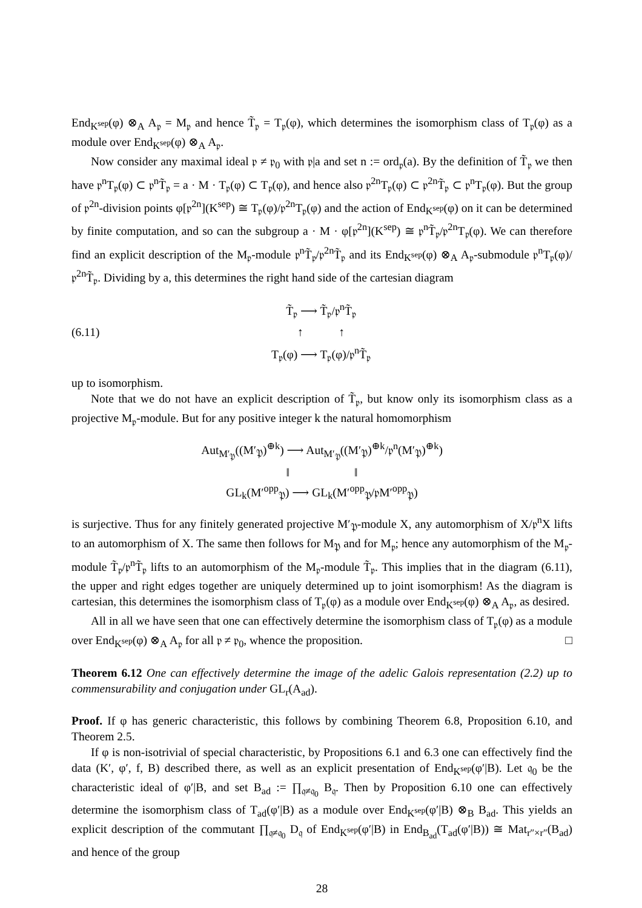End<sub>K<sup>sep</sup></sub>(φ) ⊗<sub>A</sub> A<sub>𝔭</sub> = M<sub>𝔭</sub> and hence T̃<sub>𝔭</sub> = T<sub>𝔭</sub>(φ), which determines the isomorphism class of T<sub>𝔭</sub>(φ) as a module over End<sub>K<sup>sep</sup></sub>(φ) ⊗<sub>A</sub> A<sub>𝔭</sub>.
Now consider any maximal ideal 𝔭 ≠ 𝔭<sub>0</sub> with 𝔭|a and set n := ord<sub>𝔭</sub>(a). By the definition of T̃<sub>𝔭</sub> we then have 𝔭<sup>n</sup>T<sub>𝔭</sub>(φ) ⊂ 𝔭<sup>n</sup>T̃<sub>𝔭</sub> = a · M · T<sub>𝔭</sub>(φ) ⊂ T<sub>𝔭</sub>(φ), and hence also 𝔭<sup>2n</sup>T<sub>𝔭</sub>(φ) ⊂ 𝔭<sup>2n</sup>T̃<sub>𝔭</sub> ⊂ 𝔭<sup>n</sup>T<sub>𝔭</sub>(φ). But the group of 𝔭<sup>2n</sup>-division points φ[𝔭<sup>2n</sup>](K<sup>sep</sup>) ≅ T<sub>𝔭</sub>(φ)/𝔭<sup>2n</sup>T<sub>𝔭</sub>(φ) and the action of End<sub>K<sup>sep</sup></sub>(φ) on it can be determined by finite computation, and so can the subgroup a · M · φ[𝔭<sup>2n</sup>](K<sup>sep</sup>) ≅ 𝔭<sup>n</sup>T̃<sub>𝔭</sub>/𝔭<sup>2n</sup>T<sub>𝔭</sub>(φ). We can therefore find an explicit description of the M<sub>𝔭</sub>-module 𝔭<sup>n</sup>T̃<sub>𝔭</sub>/𝔭<sup>2n</sup>T̃<sub>𝔭</sub> and its End<sub>K<sup>sep</sup></sub>(φ) ⊗<sub>A</sub> A<sub>𝔭</sub>-submodule 𝔭<sup>n</sup>T<sub>𝔭</sub>(φ)/𝔭<sup>2n</sup>T̃<sub>𝔭</sub>. Dividing by a, this determines the right hand side of the cartesian diagram
(6.11)
T̃<sub>𝔭</sub> ⟶ T̃<sub>𝔭</sub>/𝔭<sup>n</sup>T̃<sub>𝔭</sub>
↑ ↑
T<sub>𝔭</sub>(φ) ⟶ T<sub>𝔭</sub>(φ)/𝔭<sup>n</sup>T̃<sub>𝔭</sub>
up to isomorphism.
Note that we do not have an explicit description of T̃<sub>𝔭</sub>, but know only its isomorphism class as a projective M<sub>𝔭</sub>-module. But for any positive integer k the natural homomorphism
Aut<sub>M′<sub>𝔓</sub></sub>((M′<sub>𝔓</sub>)<sup>⊕k</sup>) ⟶ Aut<sub>M′<sub>𝔓</sub></sub>((M′<sub>𝔓</sub>)<sup>⊕k</sup>/𝔭<sup>n</sup>(M′<sub>𝔓</sub>)<sup>⊕k</sup>)
‖ ‖
GL<sub>k</sub>(M′<sup>opp</sup><sub>𝔓</sub>) ⟶ GL<sub>k</sub>(M′<sup>opp</sup><sub>𝔓</sub>/𝔭M′<sup>opp</sup><sub>𝔓</sub>)
is surjective. Thus for any finitely generated projective M′<sub>𝔓</sub>-module X, any automorphism of X/𝔭<sup>n</sup>X lifts to an automorphism of X. The same then follows for M<sub>𝔓</sub> and for M<sub>𝔭</sub>; hence any automorphism of the M<sub>𝔭</sub>-module T̃<sub>𝔭</sub>/𝔭<sup>n</sup>T̃<sub>𝔭</sub> lifts to an automorphism of the M<sub>𝔭</sub>-module T̃<sub>𝔭</sub>. This implies that in the diagram (6.11), the upper and right edges together are uniquely determined up to joint isomorphism! As the diagram is cartesian, this determines the isomorphism class of T<sub>𝔭</sub>(φ) as a module over End<sub>K<sup>sep</sup></sub>(φ) ⊗<sub>A</sub> A<sub>𝔭</sub>, as desired.
All in all we have seen that one can effectively determine the isomorphism class of T<sub>𝔭</sub>(φ) as a module over End<sub>K<sup>sep</sup></sub>(φ) ⊗<sub>A</sub> A<sub>𝔭</sub> for all 𝔭 ≠ 𝔭<sub>0</sub>, whence the proposition. □
Theorem 6.12 One can effectively determine the image of the adelic Galois representation (2.2) up to commensurability and conjugation under GL<sub>r</sub>(A<sub>ad</sub>).
Proof. If φ has generic characteristic, this follows by combining Theorem 6.8, Proposition 6.10, and Theorem 2.5.
If φ is non-isotrivial of special characteristic, by Propositions 6.1 and 6.3 one can effectively find the data (K′, φ′, f, B) described there, as well as an explicit presentation of End<sub>K<sup>sep</sup></sub>(φ′|B). Let 𝔮<sub>0</sub> be the characteristic ideal of φ′|B, and set B<sub>ad</sub> := ∏<sub>𝔮≠𝔮<sub>0</sub></sub> B<sub>𝔮</sub>. Then by Proposition 6.10 one can effectively determine the isomorphism class of T<sub>ad</sub>(φ′|B) as a module over End<sub>K<sup>sep</sup></sub>(φ′|B) ⊗<sub>B</sub> B<sub>ad</sub>. This yields an explicit description of the commutant ∏<sub>𝔮≠𝔮<sub>0</sub></sub> D<sub>𝔮</sub> of End<sub>K<sup>sep</sup></sub>(φ′|B) in End<sub>B<sub>ad</sub></sub>(T<sub>ad</sub>(φ′|B)) ≅ Mat<sub>r″×r″</sub>(B<sub>ad</sub>) and hence of the group
28